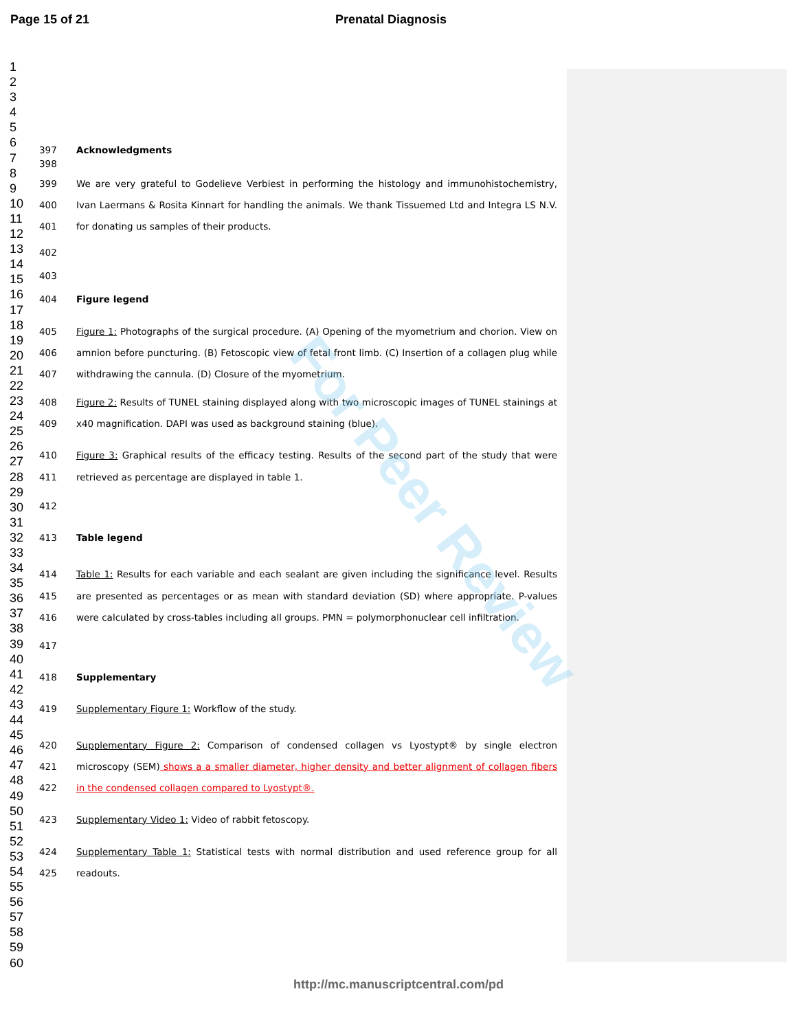Page 15 of 21 Prenatal Diagnosis
1
2
3
4
5
6
7
8
9
10
11
12
13
14
15
16
17
18
19
20
21
22
23
24
25
26
27
28
29
30
31
32
33
34
35
36
37
38
39
40
41
42
43
44
45
46
47
48
49
50
51
52
53
54
55
56
57
58
59
60
397 Acknowledgments
398
399
400
401 We are very grateful to Godelieve Verbiest in performing the histology and immunohistochemistry, Ivan Laermans & Rosita Kinnart for handling the animals. We thank Tissuemed Ltd and Integra LS N.V. for donating us samples of their products.
402
403
404 Figure legend
405
406
407 Figure 1: Photographs of the surgical procedure. (A) Opening of the myometrium and chorion. View on amnion before puncturing. (B) Fetoscopic view of fetal front limb. (C) Insertion of a collagen plug while withdrawing the cannula. (D) Closure of the myometrium.
408
409 Figure 2: Results of TUNEL staining displayed along with two microscopic images of TUNEL stainings at x40 magnification. DAPI was used as background staining (blue).
410
411 Figure 3: Graphical results of the efficacy testing. Results of the second part of the study that were retrieved as percentage are displayed in table 1.
412
413 Table legend
414
415
416 Table 1: Results for each variable and each sealant are given including the significance level. Results are presented as percentages or as mean with standard deviation (SD) where appropriate. P-values were calculated by cross-tables including all groups. PMN = polymorphonuclear cell infiltration.
417
418 Supplementary
419 Supplementary Figure 1: Workflow of the study.
420
421
422 Supplementary Figure 2: Comparison of condensed collagen vs Lyostypt® by single electron microscopy (SEM) shows a a smaller diameter, higher density and better alignment of collagen fibers in the condensed collagen compared to Lyostypt®.
423 Supplementary Video 1: Video of rabbit fetoscopy.
424
425 Supplementary Table 1: Statistical tests with normal distribution and used reference group for all readouts.
For Peer Review
http://mc.manuscriptcentral.com/pd